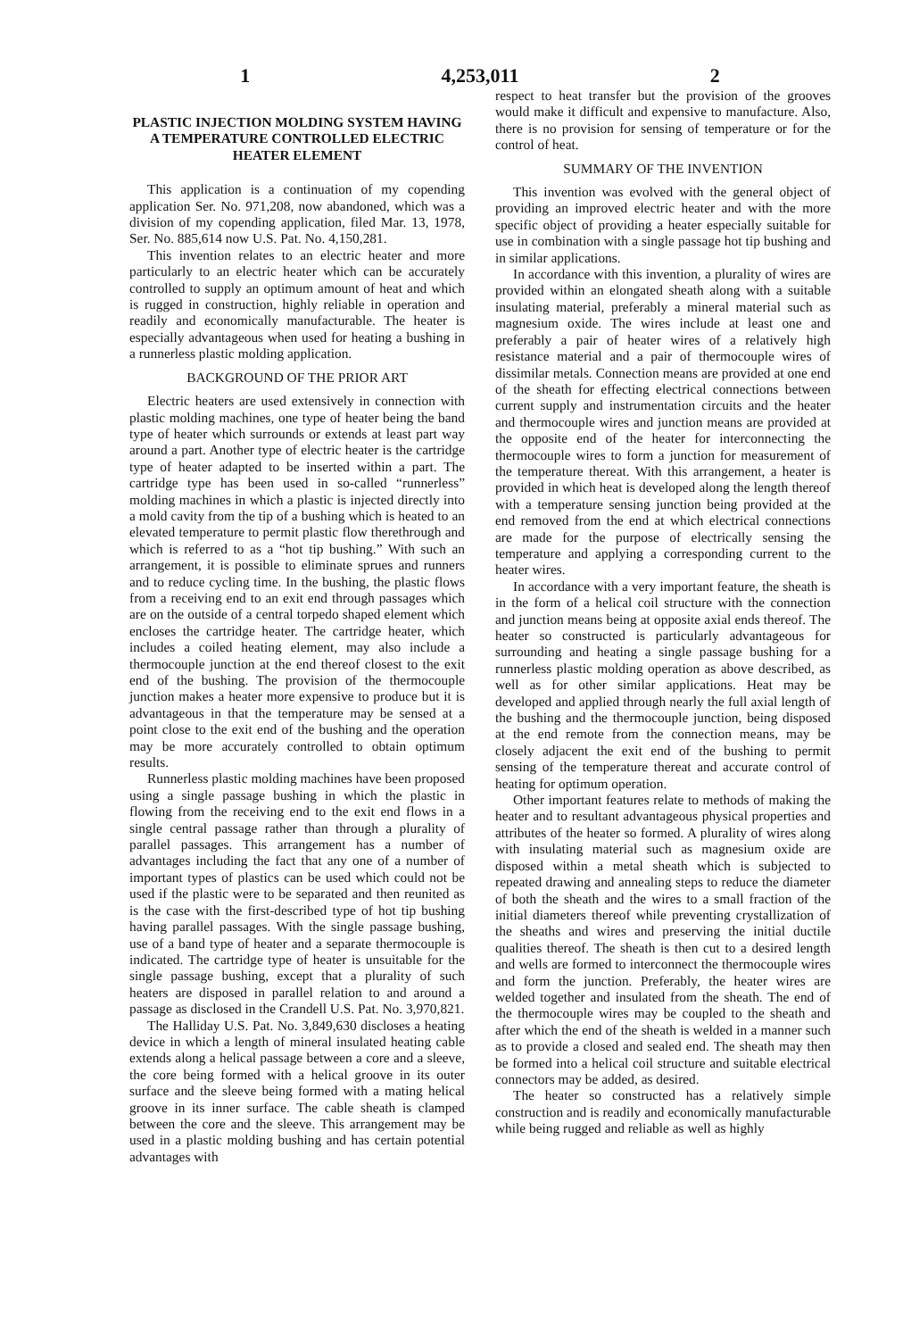1
4,253,011
2
PLASTIC INJECTION MOLDING SYSTEM HAVING A TEMPERATURE CONTROLLED ELECTRIC HEATER ELEMENT
This application is a continuation of my copending application Ser. No. 971,208, now abandoned, which was a division of my copending application, filed Mar. 13, 1978, Ser. No. 885,614 now U.S. Pat. No. 4,150,281.
This invention relates to an electric heater and more particularly to an electric heater which can be accurately controlled to supply an optimum amount of heat and which is rugged in construction, highly reliable in operation and readily and economically manufacturable. The heater is especially advantageous when used for heating a bushing in a runnerless plastic molding application.
BACKGROUND OF THE PRIOR ART
Electric heaters are used extensively in connection with plastic molding machines, one type of heater being the band type of heater which surrounds or extends at least part way around a part. Another type of electric heater is the cartridge type of heater adapted to be inserted within a part. The cartridge type has been used in so-called “runnerless” molding machines in which a plastic is injected directly into a mold cavity from the tip of a bushing which is heated to an elevated temperature to permit plastic flow therethrough and which is referred to as a “hot tip bushing.” With such an arrangement, it is possible to eliminate sprues and runners and to reduce cycling time. In the bushing, the plastic flows from a receiving end to an exit end through passages which are on the outside of a central torpedo shaped element which encloses the cartridge heater. The cartridge heater, which includes a coiled heating element, may also include a thermocouple junction at the end thereof closest to the exit end of the bushing. The provision of the thermocouple junction makes a heater more expensive to produce but it is advantageous in that the temperature may be sensed at a point close to the exit end of the bushing and the operation may be more accurately controlled to obtain optimum results.
Runnerless plastic molding machines have been proposed using a single passage bushing in which the plastic in flowing from the receiving end to the exit end flows in a single central passage rather than through a plurality of parallel passages. This arrangement has a number of advantages including the fact that any one of a number of important types of plastics can be used which could not be used if the plastic were to be separated and then reunited as is the case with the first-described type of hot tip bushing having parallel passages. With the single passage bushing, use of a band type of heater and a separate thermocouple is indicated. The cartridge type of heater is unsuitable for the single passage bushing, except that a plurality of such heaters are disposed in parallel relation to and around a passage as disclosed in the Crandell U.S. Pat. No. 3,970,821.
The Halliday U.S. Pat. No. 3,849,630 discloses a heating device in which a length of mineral insulated heating cable extends along a helical passage between a core and a sleeve, the core being formed with a helical groove in its outer surface and the sleeve being formed with a mating helical groove in its inner surface. The cable sheath is clamped between the core and the sleeve. This arrangement may be used in a plastic molding bushing and has certain potential advantages with
respect to heat transfer but the provision of the grooves would make it difficult and expensive to manufacture. Also, there is no provision for sensing of temperature or for the control of heat.
SUMMARY OF THE INVENTION
This invention was evolved with the general object of providing an improved electric heater and with the more specific object of providing a heater especially suitable for use in combination with a single passage hot tip bushing and in similar applications.
In accordance with this invention, a plurality of wires are provided within an elongated sheath along with a suitable insulating material, preferably a mineral material such as magnesium oxide. The wires include at least one and preferably a pair of heater wires of a relatively high resistance material and a pair of thermocouple wires of dissimilar metals. Connection means are provided at one end of the sheath for effecting electrical connections between current supply and instrumentation circuits and the heater and thermocouple wires and junction means are provided at the opposite end of the heater for interconnecting the thermocouple wires to form a junction for measurement of the temperature thereat. With this arrangement, a heater is provided in which heat is developed along the length thereof with a temperature sensing junction being provided at the end removed from the end at which electrical connections are made for the purpose of electrically sensing the temperature and applying a corresponding current to the heater wires.
In accordance with a very important feature, the sheath is in the form of a helical coil structure with the connection and junction means being at opposite axial ends thereof. The heater so constructed is particularly advantageous for surrounding and heating a single passage bushing for a runnerless plastic molding operation as above described, as well as for other similar applications. Heat may be developed and applied through nearly the full axial length of the bushing and the thermocouple junction, being disposed at the end remote from the connection means, may be closely adjacent the exit end of the bushing to permit sensing of the temperature thereat and accurate control of heating for optimum operation.
Other important features relate to methods of making the heater and to resultant advantageous physical properties and attributes of the heater so formed. A plurality of wires along with insulating material such as magnesium oxide are disposed within a metal sheath which is subjected to repeated drawing and annealing steps to reduce the diameter of both the sheath and the wires to a small fraction of the initial diameters thereof while preventing crystallization of the sheaths and wires and preserving the initial ductile qualities thereof. The sheath is then cut to a desired length and wells are formed to interconnect the thermocouple wires and form the junction. Preferably, the heater wires are welded together and insulated from the sheath. The end of the thermocouple wires may be coupled to the sheath and after which the end of the sheath is welded in a manner such as to provide a closed and sealed end. The sheath may then be formed into a helical coil structure and suitable electrical connectors may be added, as desired.
The heater so constructed has a relatively simple construction and is readily and economically manufacturable while being rugged and reliable as well as highly